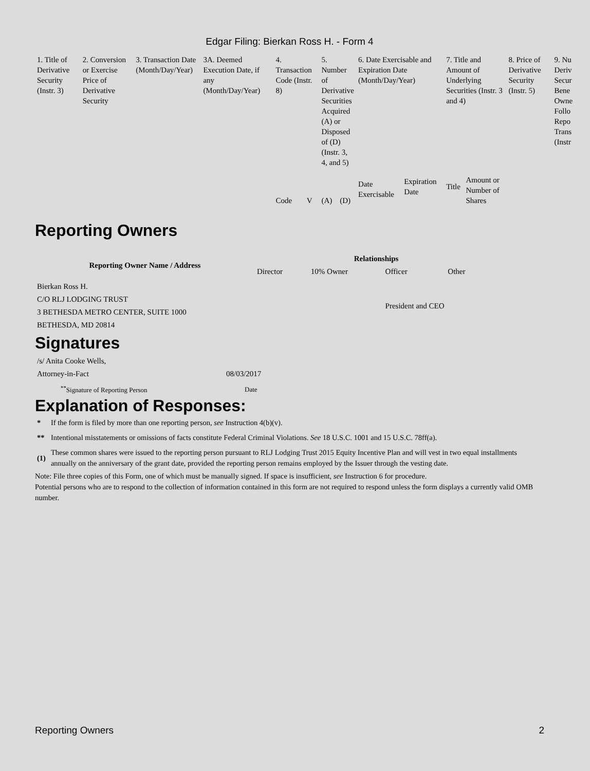Edgar Filing: Bierkan Ross H. - Form 4
| 1. Title of Derivative Security (Instr. 3) | 2. Conversion or Exercise Price of Derivative Security | 3. Transaction Date (Month/Day/Year) | 3A. Deemed Execution Date, if any (Month/Day/Year) | 4. Transaction Code (Instr. 8) | | 5. Number of Derivative Securities Acquired (A) or Disposed of (D) (Instr. 3, 4, and 5) | | 6. Date Exercisable and Expiration Date (Month/Day/Year) | | 7. Title and Amount of Underlying Securities (Instr. 3 and 4) | | 8. Price of Derivative Security (Instr. 5) | 9. Nu Deriv Secur Bene Owne Follo Repo Trans (Instr |
| | | | | Code | V | (A) | (D) | Date Exercisable | Expiration Date | Title | Amount or Number of Shares | | |
Reporting Owners
| Reporting Owner Name / Address | Relationships | | | |
| --- | --- | --- | --- | --- |
| | Director | 10% Owner | Officer | Other |
| Bierkan Ross H. C/O RLJ LODGING TRUST 3 BETHESDA METRO CENTER, SUITE 1000 BETHESDA, MD 20814 | | | President and CEO | |
Signatures
| /s/ Anita Cooke Wells, Attorney-in-Fact | 08/03/2017 |
| <sup>**</sup> Signature of Reporting Person | Date |
Explanation of Responses:
| * | If the form is filed by more than one reporting person, see Instruction 4(b)(v). |
| ** | Intentional misstatements or omissions of facts constitute Federal Criminal Violations. See 18 U.S.C. 1001 and 15 U.S.C. 78ff(a). |
| (1) | These common shares were issued to the reporting person pursuant to RLJ Lodging Trust 2015 Equity Incentive Plan and will vest in two equal installments annually on the anniversary of the grant date, provided the reporting person remains employed by the Issuer through the vesting date. |
Note: File three copies of this Form, one of which must be manually signed. If space is insufficient, see Instruction 6 for procedure.
Potential persons who are to respond to the collection of information contained in this form are not required to respond unless the form displays a currently valid OMB number.
Reporting Owners 2